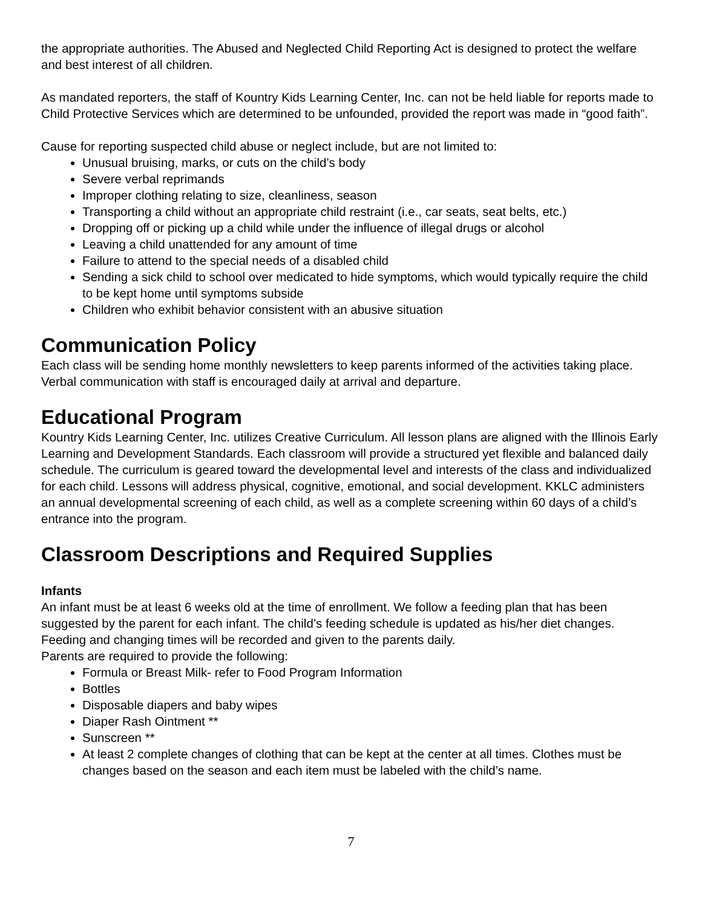the appropriate authorities. The Abused and Neglected Child Reporting Act is designed to protect the welfare and best interest of all children.
As mandated reporters, the staff of Kountry Kids Learning Center, Inc. can not be held liable for reports made to Child Protective Services which are determined to be unfounded, provided the report was made in “good faith”.
Cause for reporting suspected child abuse or neglect include, but are not limited to:
Unusual bruising, marks, or cuts on the child’s body
Severe verbal reprimands
Improper clothing relating to size, cleanliness, season
Transporting a child without an appropriate child restraint (i.e., car seats, seat belts, etc.)
Dropping off or picking up a child while under the influence of illegal drugs or alcohol
Leaving a child unattended for any amount of time
Failure to attend to the special needs of a disabled child
Sending a sick child to school over medicated to hide symptoms, which would typically require the child to be kept home until symptoms subside
Children who exhibit behavior consistent with an abusive situation
Communication Policy
Each class will be sending home monthly newsletters to keep parents informed of the activities taking place. Verbal communication with staff is encouraged daily at arrival and departure.
Educational Program
Kountry Kids Learning Center, Inc. utilizes Creative Curriculum. All lesson plans are aligned with the Illinois Early Learning and Development Standards. Each classroom will provide a structured yet flexible and balanced daily schedule. The curriculum is geared toward the developmental level and interests of the class and individualized for each child. Lessons will address physical, cognitive, emotional, and social development. KKLC administers an annual developmental screening of each child, as well as a complete screening within 60 days of a child’s entrance into the program.
Classroom Descriptions and Required Supplies
Infants
An infant must be at least 6 weeks old at the time of enrollment. We follow a feeding plan that has been suggested by the parent for each infant. The child’s feeding schedule is updated as his/her diet changes. Feeding and changing times will be recorded and given to the parents daily.
Parents are required to provide the following:
Formula or Breast Milk- refer to Food Program Information
Bottles
Disposable diapers and baby wipes
Diaper Rash Ointment **
Sunscreen **
At least 2 complete changes of clothing that can be kept at the center at all times. Clothes must be changes based on the season and each item must be labeled with the child’s name.
7